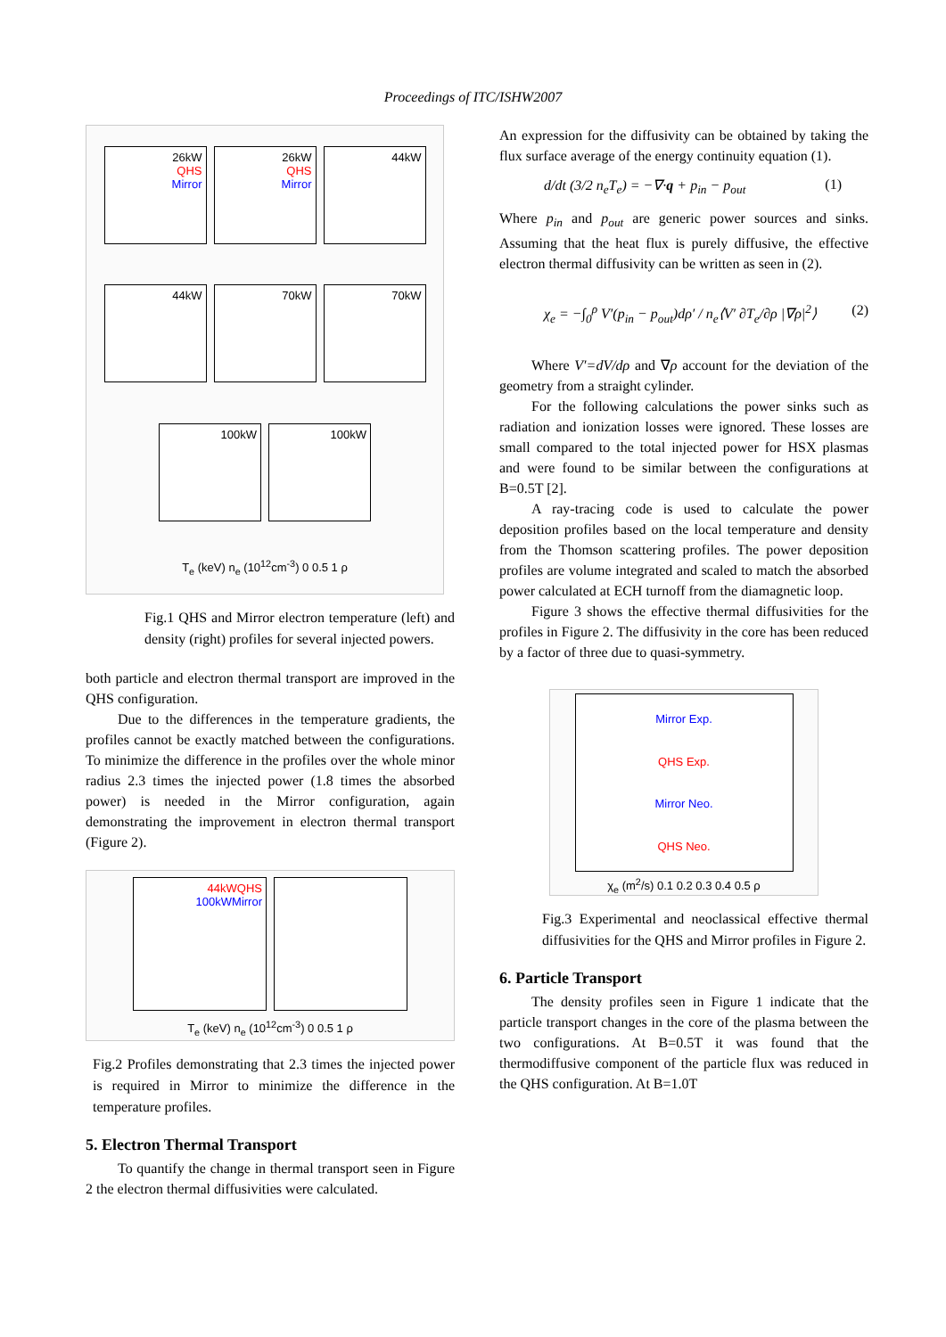Proceedings of ITC/ISHW2007
26kW
QHS
Mirror
26kW
QHS
Mirror
44kW
44kW
70kW
70kW
100kW
100kW
T<sub>e</sub> (keV) n<sub>e</sub> (10<sup>12</sup>cm<sup>-3</sup>) 0 0.5 1 ρ
Fig.1 QHS and Mirror electron temperature (left) and density (right) profiles for several injected powers.
both particle and electron thermal transport are improved in the QHS configuration.
Due to the differences in the temperature gradients, the profiles cannot be exactly matched between the configurations. To minimize the difference in the profiles over the whole minor radius 2.3 times the injected power (1.8 times the absorbed power) is needed in the Mirror configuration, again demonstrating the improvement in electron thermal transport (Figure 2).
44kWQHS
100kWMirror
T<sub>e</sub> (keV) n<sub>e</sub> (10<sup>12</sup>cm<sup>-3</sup>) 0 0.5 1 ρ
Fig.2 Profiles demonstrating that 2.3 times the injected power is required in Mirror to minimize the difference in the temperature profiles.
5. Electron Thermal Transport
To quantify the change in thermal transport seen in Figure 2 the electron thermal diffusivities were calculated.
An expression for the diffusivity can be obtained by taking the flux surface average of the energy continuity equation (1).
d/dt (3/2 n<sub>e</sub>T<sub>e</sub>) = −∇·q + p<sub>in</sub> − p<sub>out</sub> (1)
Where p<sub>in</sub> and p<sub>out</sub> are generic power sources and sinks. Assuming that the heat flux is purely diffusive, the effective electron thermal diffusivity can be written as seen in (2).
χ<sub>e</sub> = −∫<sub>0</sub><sup>ρ</sup> V′(p<sub>in</sub> − p<sub>out</sub>)dρ′ / n<sub>e</sub>⟨V′ ∂T<sub>e</sub>/∂ρ |∇ρ|<sup>2</sup>⟩ (2)
Where V′=dV/dρ and ∇ρ account for the deviation of the geometry from a straight cylinder.
For the following calculations the power sinks such as radiation and ionization losses were ignored. These losses are small compared to the total injected power for HSX plasmas and were found to be similar between the configurations at B=0.5T [2].
A ray-tracing code is used to calculate the power deposition profiles based on the local temperature and density from the Thomson scattering profiles. The power deposition profiles are volume integrated and scaled to match the absorbed power calculated at ECH turnoff from the diamagnetic loop.
Figure 3 shows the effective thermal diffusivities for the profiles in Figure 2. The diffusivity in the core has been reduced by a factor of three due to quasi-symmetry.
Mirror Exp.
QHS Exp.
Mirror Neo.
QHS Neo.
χ<sub>e</sub> (m<sup>2</sup>/s) 0.1 0.2 0.3 0.4 0.5 ρ
Fig.3 Experimental and neoclassical effective thermal diffusivities for the QHS and Mirror profiles in Figure 2.
6. Particle Transport
The density profiles seen in Figure 1 indicate that the particle transport changes in the core of the plasma between the two configurations. At B=0.5T it was found that the thermodiffusive component of the particle flux was reduced in the QHS configuration. At B=1.0T